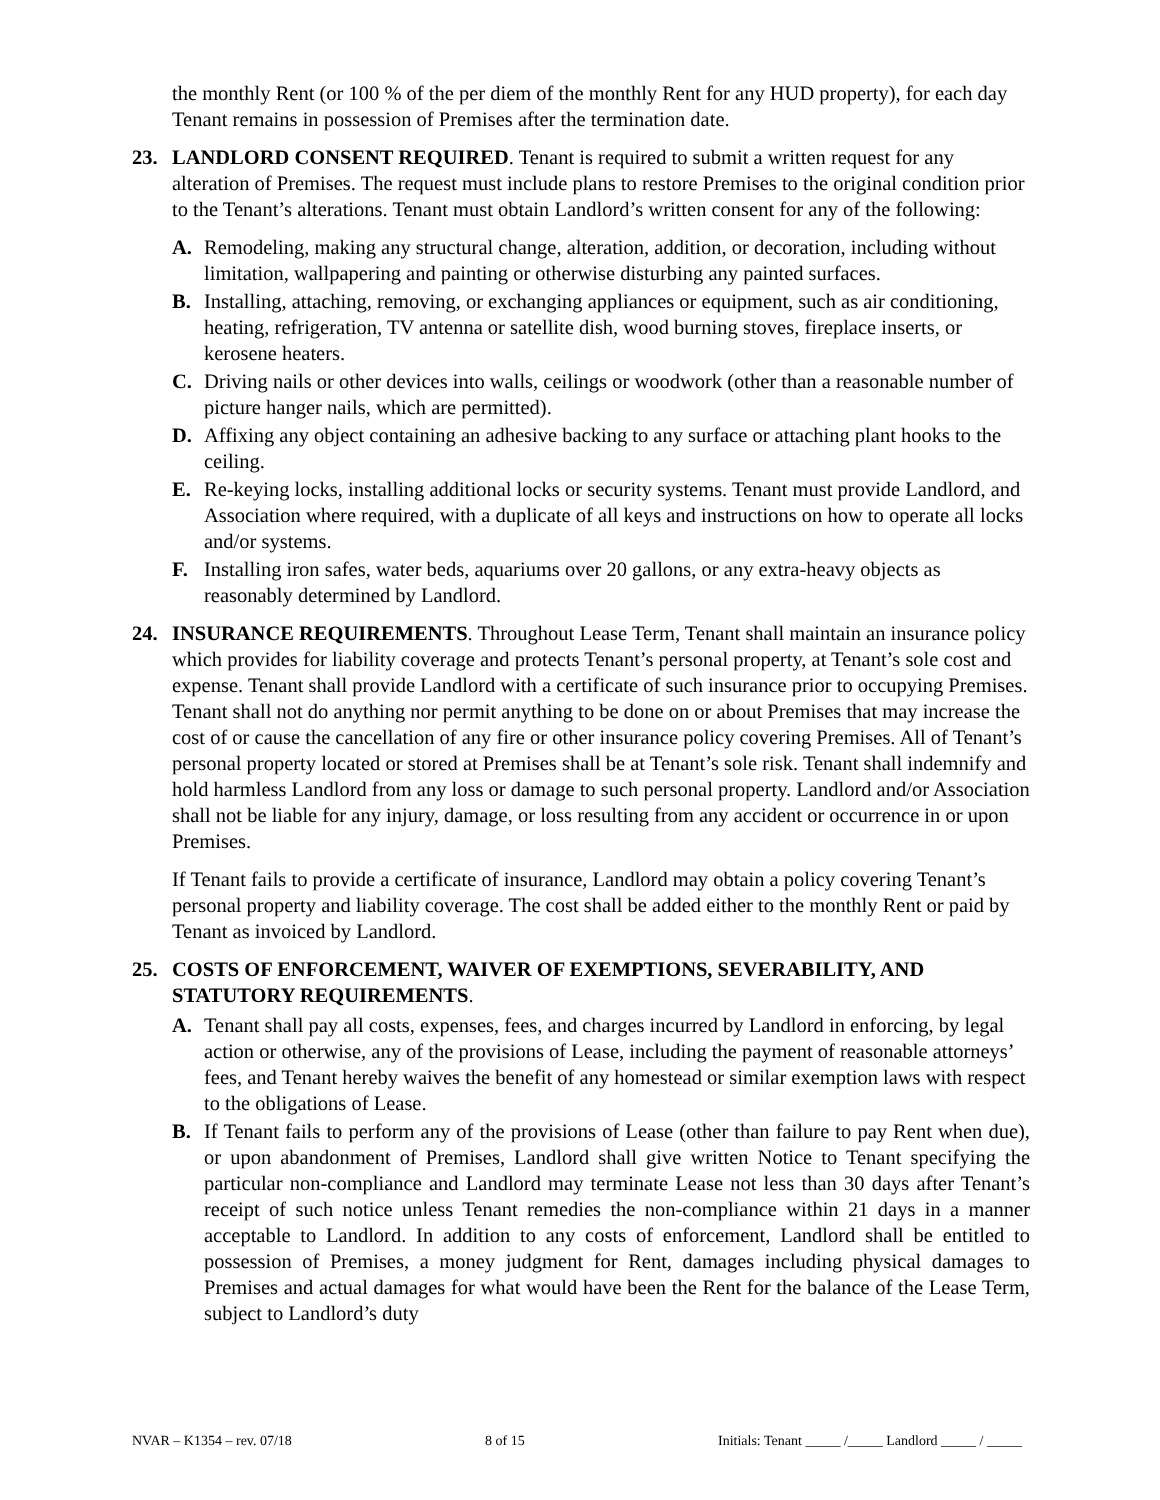the monthly Rent (or 100 % of the per diem of the monthly Rent for any HUD property), for each day Tenant remains in possession of Premises after the termination date.
23. LANDLORD CONSENT REQUIRED. Tenant is required to submit a written request for any alteration of Premises. The request must include plans to restore Premises to the original condition prior to the Tenant’s alterations. Tenant must obtain Landlord’s written consent for any of the following:
A. Remodeling, making any structural change, alteration, addition, or decoration, including without limitation, wallpapering and painting or otherwise disturbing any painted surfaces.
B. Installing, attaching, removing, or exchanging appliances or equipment, such as air conditioning, heating, refrigeration, TV antenna or satellite dish, wood burning stoves, fireplace inserts, or kerosene heaters.
C. Driving nails or other devices into walls, ceilings or woodwork (other than a reasonable number of picture hanger nails, which are permitted).
D. Affixing any object containing an adhesive backing to any surface or attaching plant hooks to the ceiling.
E. Re-keying locks, installing additional locks or security systems. Tenant must provide Landlord, and Association where required, with a duplicate of all keys and instructions on how to operate all locks and/or systems.
F. Installing iron safes, water beds, aquariums over 20 gallons, or any extra-heavy objects as reasonably determined by Landlord.
24. INSURANCE REQUIREMENTS. Throughout Lease Term, Tenant shall maintain an insurance policy which provides for liability coverage and protects Tenant’s personal property, at Tenant’s sole cost and expense. Tenant shall provide Landlord with a certificate of such insurance prior to occupying Premises. Tenant shall not do anything nor permit anything to be done on or about Premises that may increase the cost of or cause the cancellation of any fire or other insurance policy covering Premises. All of Tenant’s personal property located or stored at Premises shall be at Tenant’s sole risk. Tenant shall indemnify and hold harmless Landlord from any loss or damage to such personal property. Landlord and/or Association shall not be liable for any injury, damage, or loss resulting from any accident or occurrence in or upon Premises.
If Tenant fails to provide a certificate of insurance, Landlord may obtain a policy covering Tenant’s personal property and liability coverage. The cost shall be added either to the monthly Rent or paid by Tenant as invoiced by Landlord.
25. COSTS OF ENFORCEMENT, WAIVER OF EXEMPTIONS, SEVERABILITY, AND STATUTORY REQUIREMENTS.
A. Tenant shall pay all costs, expenses, fees, and charges incurred by Landlord in enforcing, by legal action or otherwise, any of the provisions of Lease, including the payment of reasonable attorneys’ fees, and Tenant hereby waives the benefit of any homestead or similar exemption laws with respect to the obligations of Lease.
B. If Tenant fails to perform any of the provisions of Lease (other than failure to pay Rent when due), or upon abandonment of Premises, Landlord shall give written Notice to Tenant specifying the particular non-compliance and Landlord may terminate Lease not less than 30 days after Tenant’s receipt of such notice unless Tenant remedies the non-compliance within 21 days in a manner acceptable to Landlord. In addition to any costs of enforcement, Landlord shall be entitled to possession of Premises, a money judgment for Rent, damages including physical damages to Premises and actual damages for what would have been the Rent for the balance of the Lease Term, subject to Landlord’s duty
NVAR – K1354 – rev. 07/18 8 of 15 Initials: Tenant _____ /_____ Landlord _____ / _____